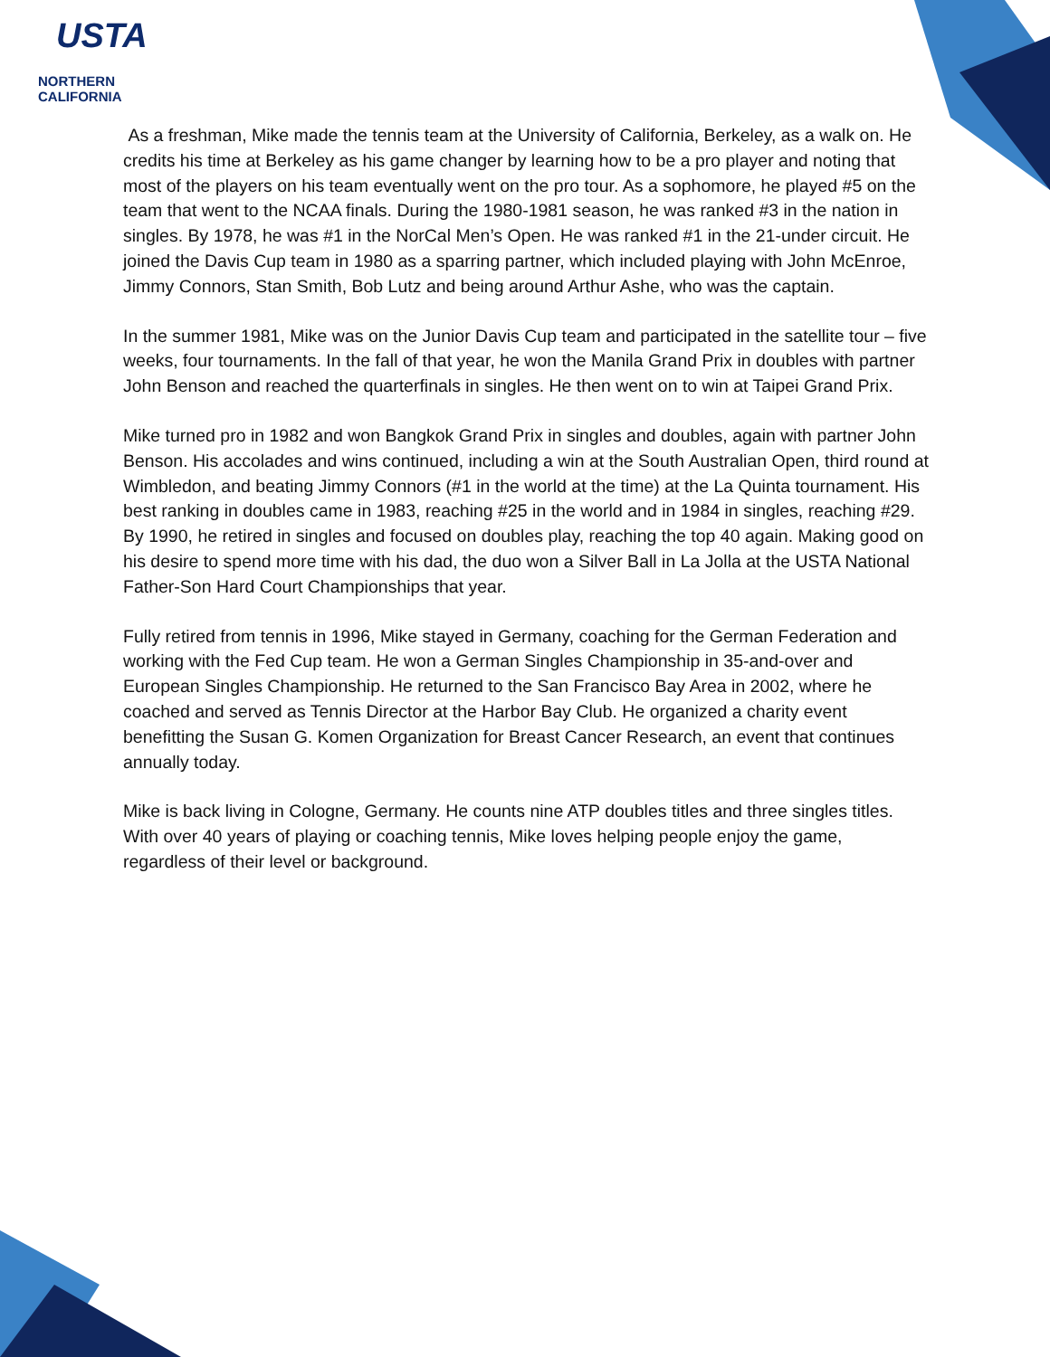USTA
NORTHERN CALIFORNIA
As a freshman, Mike made the tennis team at the University of California, Berkeley, as a walk on. He credits his time at Berkeley as his game changer by learning how to be a pro player and noting that most of the players on his team eventually went on the pro tour. As a sophomore, he played #5 on the team that went to the NCAA finals. During the 1980-1981 season, he was ranked #3 in the nation in singles. By 1978, he was #1 in the NorCal Men’s Open. He was ranked #1 in the 21-under circuit. He joined the Davis Cup team in 1980 as a sparring partner, which included playing with John McEnroe, Jimmy Connors, Stan Smith, Bob Lutz and being around Arthur Ashe, who was the captain.
In the summer 1981, Mike was on the Junior Davis Cup team and participated in the satellite tour – five weeks, four tournaments. In the fall of that year, he won the Manila Grand Prix in doubles with partner John Benson and reached the quarterfinals in singles. He then went on to win at Taipei Grand Prix.
Mike turned pro in 1982 and won Bangkok Grand Prix in singles and doubles, again with partner John Benson. His accolades and wins continued, including a win at the South Australian Open, third round at Wimbledon, and beating Jimmy Connors (#1 in the world at the time) at the La Quinta tournament. His best ranking in doubles came in 1983, reaching #25 in the world and in 1984 in singles, reaching #29. By 1990, he retired in singles and focused on doubles play, reaching the top 40 again. Making good on his desire to spend more time with his dad, the duo won a Silver Ball in La Jolla at the USTA National Father-Son Hard Court Championships that year.
Fully retired from tennis in 1996, Mike stayed in Germany, coaching for the German Federation and working with the Fed Cup team. He won a German Singles Championship in 35-and-over and European Singles Championship. He returned to the San Francisco Bay Area in 2002, where he coached and served as Tennis Director at the Harbor Bay Club. He organized a charity event benefitting the Susan G. Komen Organization for Breast Cancer Research, an event that continues annually today.
Mike is back living in Cologne, Germany. He counts nine ATP doubles titles and three singles titles. With over 40 years of playing or coaching tennis, Mike loves helping people enjoy the game, regardless of their level or background.